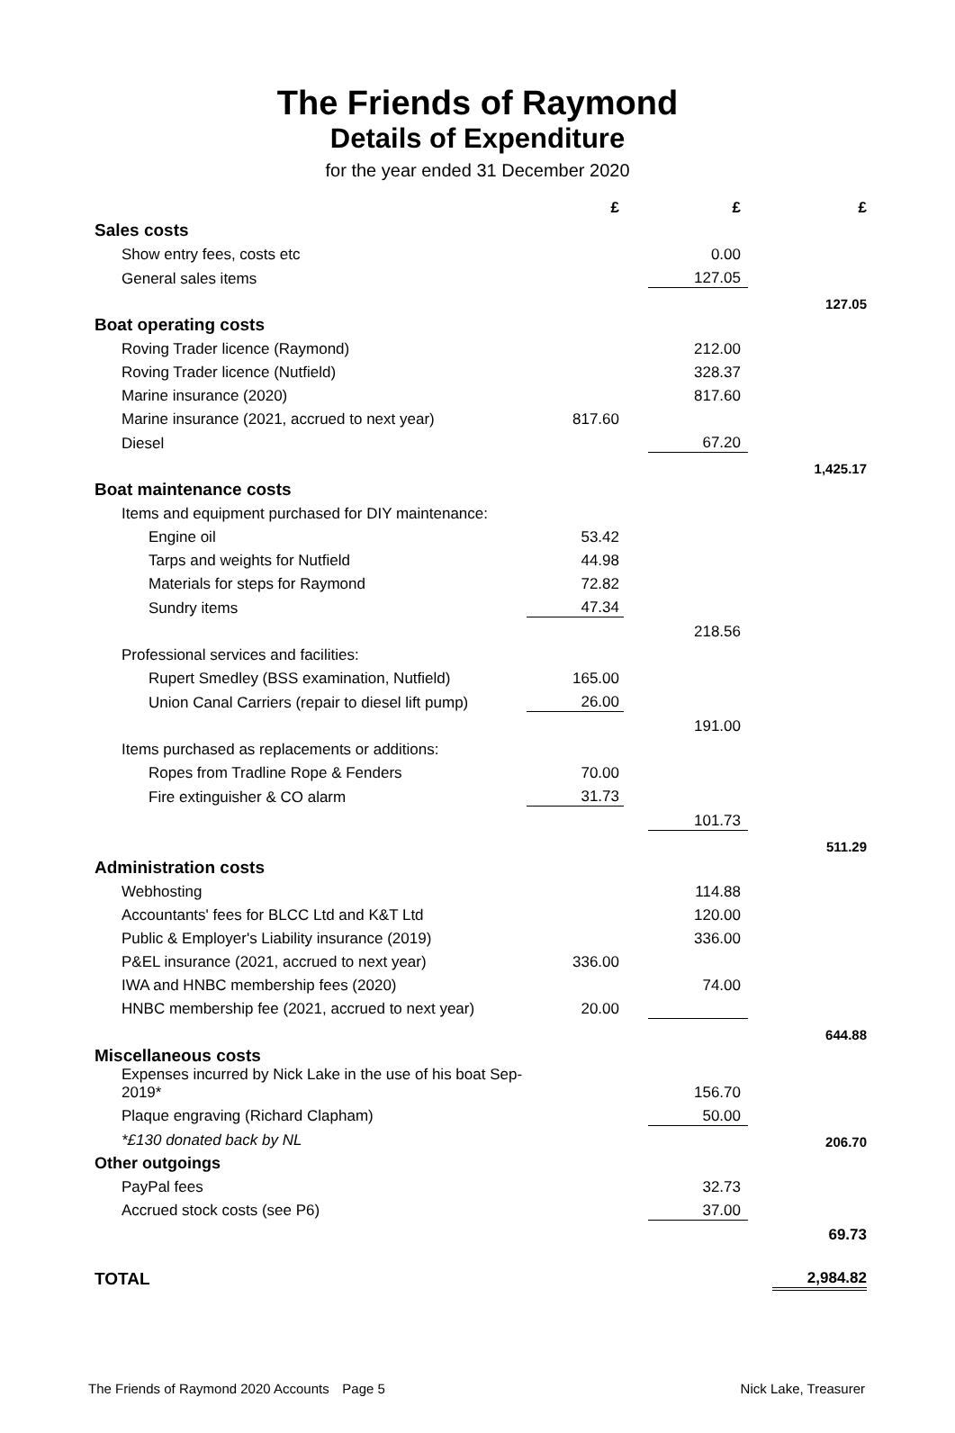The Friends of Raymond
Details of Expenditure
for the year ended 31 December 2020
| | £ | | £ | | £ |
| Sales costs | | | | | |
| Show entry fees, costs etc | | | 0.00 | | |
| General sales items | | | 127.05 | | |
| | | | | | 127.05 |
| Boat operating costs | | | | | |
| Roving Trader licence (Raymond) | | | 212.00 | | |
| Roving Trader licence (Nutfield) | | | 328.37 | | |
| Marine insurance (2020) | | | 817.60 | | |
| Marine insurance (2021, accrued to next year) | 817.60 | | | | |
| Diesel | | | 67.20 | | |
| | | | | | 1,425.17 |
| Boat maintenance costs | | | | | |
| Items and equipment purchased for DIY maintenance: | | | | | |
| Engine oil | 53.42 | | | | |
| Tarps and weights for Nutfield | 44.98 | | | | |
| Materials for steps for Raymond | 72.82 | | | | |
| Sundry items | 47.34 | | | | |
| | | | 218.56 | | |
| Professional services and facilities: | | | | | |
| Rupert Smedley (BSS examination, Nutfield) | 165.00 | | | | |
| Union Canal Carriers (repair to diesel lift pump) | 26.00 | | | | |
| | | | 191.00 | | |
| Items purchased as replacements or additions: | | | | | |
| Ropes from Tradline Rope & Fenders | 70.00 | | | | |
| Fire extinguisher & CO alarm | 31.73 | | | | |
| | | | 101.73 | | |
| | | | | | 511.29 |
| Administration costs | | | | | |
| Webhosting | | | 114.88 | | |
| Accountants' fees for BLCC Ltd and K&T Ltd | | | 120.00 | | |
| Public & Employer's Liability insurance (2019) | | | 336.00 | | |
| P&EL insurance (2021, accrued to next year) | 336.00 | | | | |
| IWA and HNBC membership fees (2020) | | | 74.00 | | |
| HNBC membership fee (2021, accrued to next year) | 20.00 | | | | |
| | | | | | 644.88 |
| Miscellaneous costs | | | | | |
| Expenses incurred by Nick Lake in the use of his boat Sep-2019* | | | 156.70 | | |
| Plaque engraving (Richard Clapham) | | | 50.00 | | |
| *£130 donated back by NL | | | | | 206.70 |
| Other outgoings | | | | | |
| PayPal fees | | | 32.73 | | |
| Accrued stock costs (see P6) | | | 37.00 | | |
| | | | | | 69.73 |
| TOTAL | | | | | 2,984.82 |
The Friends of Raymond 2020 Accounts Page 5 Nick Lake, Treasurer